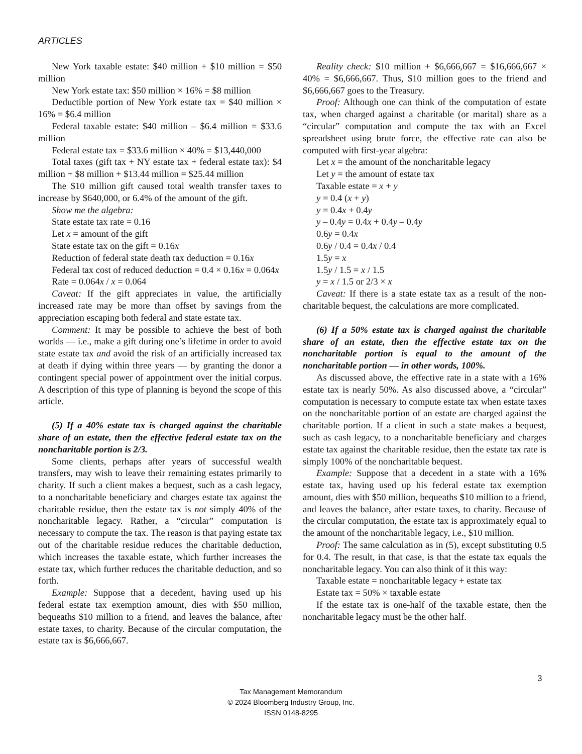ARTICLES
New York taxable estate: $40 million + $10 million = $50 million
New York estate tax: $50 million × 16% = $8 million
Deductible portion of New York estate tax = $40 million × 16% = $6.4 million
Federal taxable estate: $40 million – $6.4 million = $33.6 million
Federal estate tax = $33.6 million × 40% = $13,440,000
Total taxes (gift tax + NY estate tax + federal estate tax): $4 million + $8 million + $13.44 million = $25.44 million
The $10 million gift caused total wealth transfer taxes to increase by $640,000, or 6.4% of the amount of the gift.
Show me the algebra:
State estate tax rate = 0.16
Let x = amount of the gift
State estate tax on the gift = 0.16x
Reduction of federal state death tax deduction = 0.16x
Federal tax cost of reduced deduction = 0.4 × 0.16x = 0.064x
Rate = 0.064x / x = 0.064
Caveat: If the gift appreciates in value, the artificially increased rate may be more than offset by savings from the appreciation escaping both federal and state estate tax.
Comment: It may be possible to achieve the best of both worlds — i.e., make a gift during one’s lifetime in order to avoid state estate tax and avoid the risk of an artificially increased tax at death if dying within three years — by granting the donor a contingent special power of appointment over the initial corpus. A description of this type of planning is beyond the scope of this article.
(5) If a 40% estate tax is charged against the charitable share of an estate, then the effective federal estate tax on the noncharitable portion is 2/3.
Some clients, perhaps after years of successful wealth transfers, may wish to leave their remaining estates primarily to charity. If such a client makes a bequest, such as a cash legacy, to a noncharitable beneficiary and charges estate tax against the charitable residue, then the estate tax is not simply 40% of the noncharitable legacy. Rather, a “circular” computation is necessary to compute the tax. The reason is that paying estate tax out of the charitable residue reduces the charitable deduction, which increases the taxable estate, which further increases the estate tax, which further reduces the charitable deduction, and so forth.
Example: Suppose that a decedent, having used up his federal estate tax exemption amount, dies with $50 million, bequeaths $10 million to a friend, and leaves the balance, after estate taxes, to charity. Because of the circular computation, the estate tax is $6,666,667.
Reality check: $10 million + $6,666,667 = $16,666,667 × 40% = $6,666,667. Thus, $10 million goes to the friend and $6,666,667 goes to the Treasury.
Proof: Although one can think of the computation of estate tax, when charged against a charitable (or marital) share as a “circular” computation and compute the tax with an Excel spreadsheet using brute force, the effective rate can also be computed with first-year algebra:
Let x = the amount of the noncharitable legacy
Let y = the amount of estate tax
Taxable estate = x + y
y = 0.4 (x + y)
y = 0.4x + 0.4y
y – 0.4y = 0.4x + 0.4y – 0.4y
0.6y = 0.4x
0.6y / 0.4 = 0.4x / 0.4
1.5y = x
1.5y / 1.5 = x / 1.5
y = x / 1.5 or 2/3 × x
Caveat: If there is a state estate tax as a result of the non-charitable bequest, the calculations are more complicated.
(6) If a 50% estate tax is charged against the charitable share of an estate, then the effective estate tax on the noncharitable portion is equal to the amount of the noncharitable portion — in other words, 100%.
As discussed above, the effective rate in a state with a 16% estate tax is nearly 50%. As also discussed above, a “circular” computation is necessary to compute estate tax when estate taxes on the noncharitable portion of an estate are charged against the charitable portion. If a client in such a state makes a bequest, such as cash legacy, to a noncharitable beneficiary and charges estate tax against the charitable residue, then the estate tax rate is simply 100% of the noncharitable bequest.
Example: Suppose that a decedent in a state with a 16% estate tax, having used up his federal estate tax exemption amount, dies with $50 million, bequeaths $10 million to a friend, and leaves the balance, after estate taxes, to charity. Because of the circular computation, the estate tax is approximately equal to the amount of the noncharitable legacy, i.e., $10 million.
Proof: The same calculation as in (5), except substituting 0.5 for 0.4. The result, in that case, is that the estate tax equals the noncharitable legacy. You can also think of it this way:
Taxable estate = noncharitable legacy + estate tax
Estate tax = 50% × taxable estate
If the estate tax is one-half of the taxable estate, then the noncharitable legacy must be the other half.
3
Tax Management Memorandum
© 2024 Bloomberg Industry Group, Inc.
ISSN 0148-8295